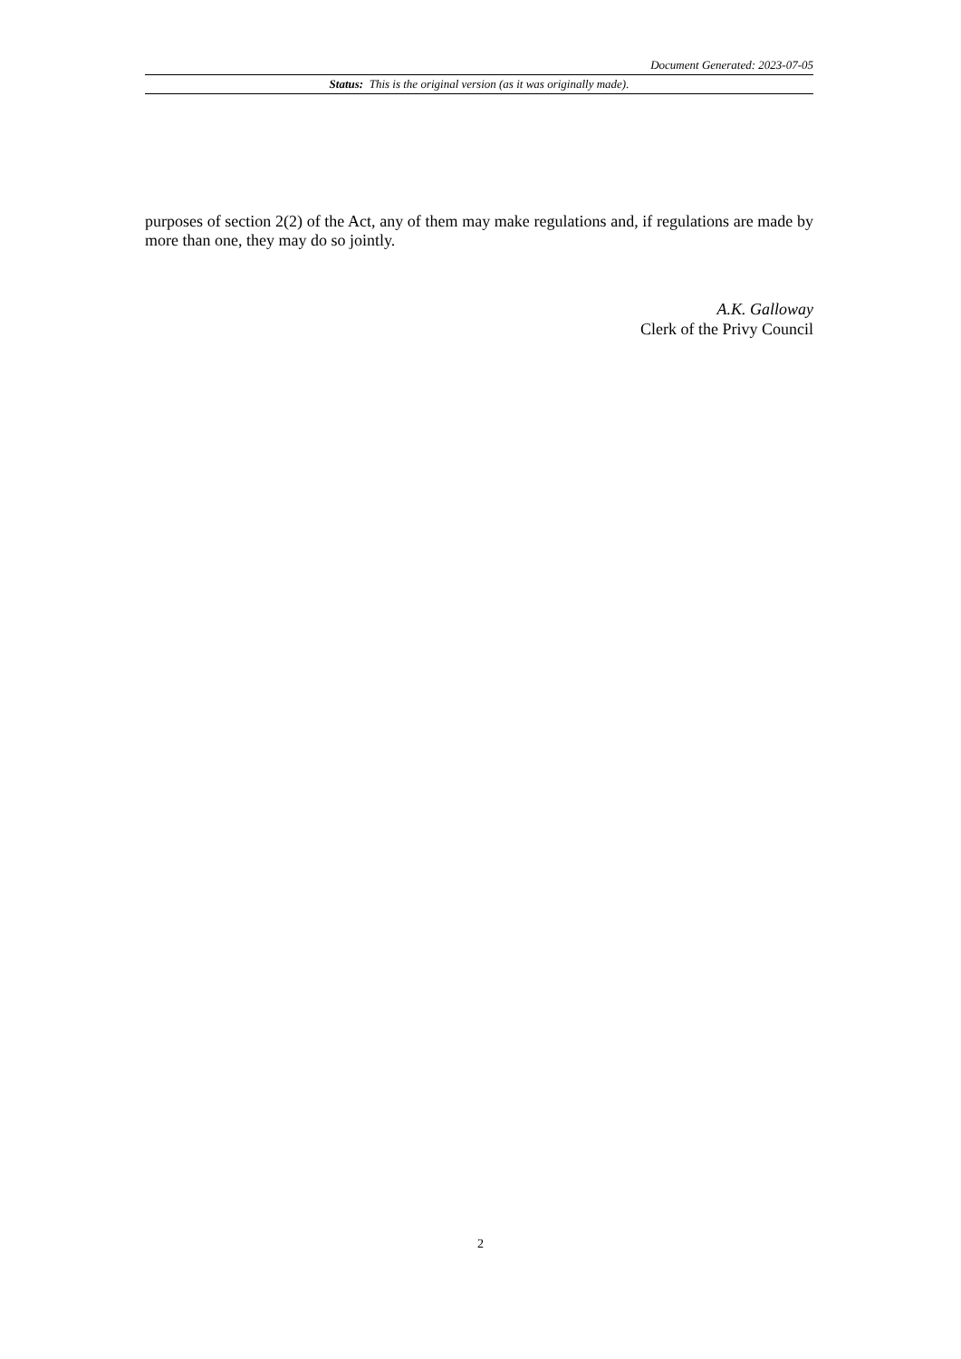Document Generated: 2023-07-05
Status: This is the original version (as it was originally made).
purposes of section 2(2) of the Act, any of them may make regulations and, if regulations are made by more than one, they may do so jointly.
A.K. Galloway
Clerk of the Privy Council
2